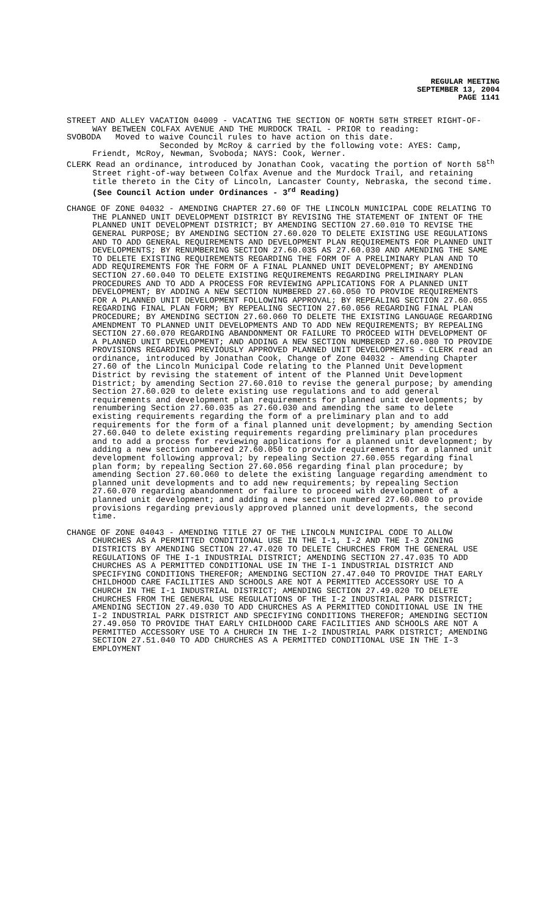REGULAR MEETING
SEPTEMBER 13, 2004
PAGE 1141
STREET AND ALLEY VACATION 04009 - VACATING THE SECTION OF NORTH 58TH STREET RIGHT-OF-WAY BETWEEN COLFAX AVENUE AND THE MURDOCK TRAIL - PRIOR to reading:
SVOBODA Moved to waive Council rules to have action on this date.
Seconded by McRoy & carried by the following vote: AYES: Camp,
Friendt, McRoy, Newman, Svoboda; NAYS: Cook, Werner.
CLERK Read an ordinance, introduced by Jonathan Cook, vacating the portion of North 58<sup>th</sup> Street right-of-way between Colfax Avenue and the Murdock Trail, and retaining title thereto in the City of Lincoln, Lancaster County, Nebraska, the second time. (See Council Action under Ordinances - 3<sup>rd</sup> Reading)
CHANGE OF ZONE 04032 - AMENDING CHAPTER 27.60 OF THE LINCOLN MUNICIPAL CODE RELATING TO THE PLANNED UNIT DEVELOPMENT DISTRICT BY REVISING THE STATEMENT OF INTENT OF THE PLANNED UNIT DEVELOPMENT DISTRICT; BY AMENDING SECTION 27.60.010 TO REVISE THE GENERAL PURPOSE; BY AMENDING SECTION 27.60.020 TO DELETE EXISTING USE REGULATIONS AND TO ADD GENERAL REQUIREMENTS AND DEVELOPMENT PLAN REQUIREMENTS FOR PLANNED UNIT DEVELOPMENTS; BY RENUMBERING SECTION 27.60.035 AS 27.60.030 AND AMENDING THE SAME TO DELETE EXISTING REQUIREMENTS REGARDING THE FORM OF A PRELIMINARY PLAN AND TO ADD REQUIREMENTS FOR THE FORM OF A FINAL PLANNED UNIT DEVELOPMENT; BY AMENDING SECTION 27.60.040 TO DELETE EXISTING REQUIREMENTS REGARDING PRELIMINARY PLAN PROCEDURES AND TO ADD A PROCESS FOR REVIEWING APPLICATIONS FOR A PLANNED UNIT DEVELOPMENT; BY ADDING A NEW SECTION NUMBERED 27.60.050 TO PROVIDE REQUIREMENTS FOR A PLANNED UNIT DEVELOPMENT FOLLOWING APPROVAL; BY REPEALING SECTION 27.60.055 REGARDING FINAL PLAN FORM; BY REPEALING SECTION 27.60.056 REGARDING FINAL PLAN PROCEDURE; BY AMENDING SECTION 27.60.060 TO DELETE THE EXISTING LANGUAGE REGARDING AMENDMENT TO PLANNED UNIT DEVELOPMENTS AND TO ADD NEW REQUIREMENTS; BY REPEALING SECTION 27.60.070 REGARDING ABANDONMENT OR FAILURE TO PROCEED WITH DEVELOPMENT OF A PLANNED UNIT DEVELOPMENT; AND ADDING A NEW SECTION NUMBERED 27.60.080 TO PROVIDE PROVISIONS REGARDING PREVIOUSLY APPROVED PLANNED UNIT DEVELOPMENTS - CLERK read an ordinance, introduced by Jonathan Cook, Change of Zone 04032 - Amending Chapter 27.60 of the Lincoln Municipal Code relating to the Planned Unit Development District by revising the statement of intent of the Planned Unit Development District; by amending Section 27.60.010 to revise the general purpose; by amending Section 27.60.020 to delete existing use regulations and to add general requirements and development plan requirements for planned unit developments; by renumbering Section 27.60.035 as 27.60.030 and amending the same to delete existing requirements regarding the form of a preliminary plan and to add requirements for the form of a final planned unit development; by amending Section 27.60.040 to delete existing requirements regarding preliminary plan procedures and to add a process for reviewing applications for a planned unit development; by adding a new section numbered 27.60.050 to provide requirements for a planned unit development following approval; by repealing Section 27.60.055 regarding final plan form; by repealing Section 27.60.056 regarding final plan procedure; by amending Section 27.60.060 to delete the existing language regarding amendment to planned unit developments and to add new requirements; by repealing Section 27.60.070 regarding abandonment or failure to proceed with development of a planned unit development; and adding a new section numbered 27.60.080 to provide provisions regarding previously approved planned unit developments, the second time.
CHANGE OF ZONE 04043 - AMENDING TITLE 27 OF THE LINCOLN MUNICIPAL CODE TO ALLOW CHURCHES AS A PERMITTED CONDITIONAL USE IN THE I-1, I-2 AND THE I-3 ZONING DISTRICTS BY AMENDING SECTION 27.47.020 TO DELETE CHURCHES FROM THE GENERAL USE REGULATIONS OF THE I-1 INDUSTRIAL DISTRICT; AMENDING SECTION 27.47.035 TO ADD CHURCHES AS A PERMITTED CONDITIONAL USE IN THE I-1 INDUSTRIAL DISTRICT AND SPECIFYING CONDITIONS THEREFOR; AMENDING SECTION 27.47.040 TO PROVIDE THAT EARLY CHILDHOOD CARE FACILITIES AND SCHOOLS ARE NOT A PERMITTED ACCESSORY USE TO A CHURCH IN THE I-1 INDUSTRIAL DISTRICT; AMENDING SECTION 27.49.020 TO DELETE CHURCHES FROM THE GENERAL USE REGULATIONS OF THE I-2 INDUSTRIAL PARK DISTRICT; AMENDING SECTION 27.49.030 TO ADD CHURCHES AS A PERMITTED CONDITIONAL USE IN THE I-2 INDUSTRIAL PARK DISTRICT AND SPECIFYING CONDITIONS THEREFOR; AMENDING SECTION 27.49.050 TO PROVIDE THAT EARLY CHILDHOOD CARE FACILITIES AND SCHOOLS ARE NOT A PERMITTED ACCESSORY USE TO A CHURCH IN THE I-2 INDUSTRIAL PARK DISTRICT; AMENDING SECTION 27.51.040 TO ADD CHURCHES AS A PERMITTED CONDITIONAL USE IN THE I-3 EMPLOYMENT